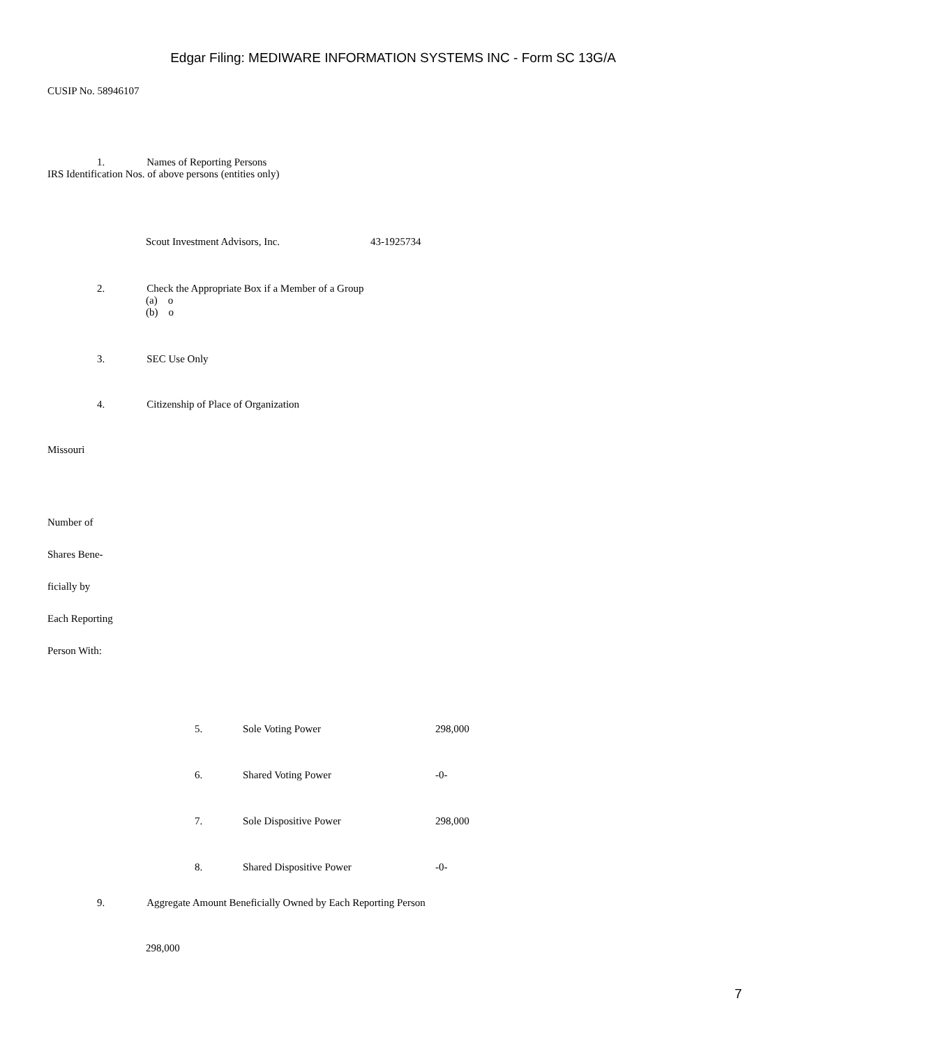Edgar Filing: MEDIWARE INFORMATION SYSTEMS INC - Form SC 13G/A
CUSIP No. 58946107
1. Names of Reporting Persons
IRS Identification Nos. of above persons (entities only)
Scout Investment Advisors, Inc. 43-1925734
2. Check the Appropriate Box if a Member of a Group
(a) o
(b) o
3. SEC Use Only
4. Citizenship of Place of Organization
Missouri
Number of
Shares Bene-
ficially by
Each Reporting
Person With:
5. Sole Voting Power 298,000
6. Shared Voting Power -0-
7. Sole Dispositive Power 298,000
8. Shared Dispositive Power -0-
9. Aggregate Amount Beneficially Owned by Each Reporting Person
298,000
7